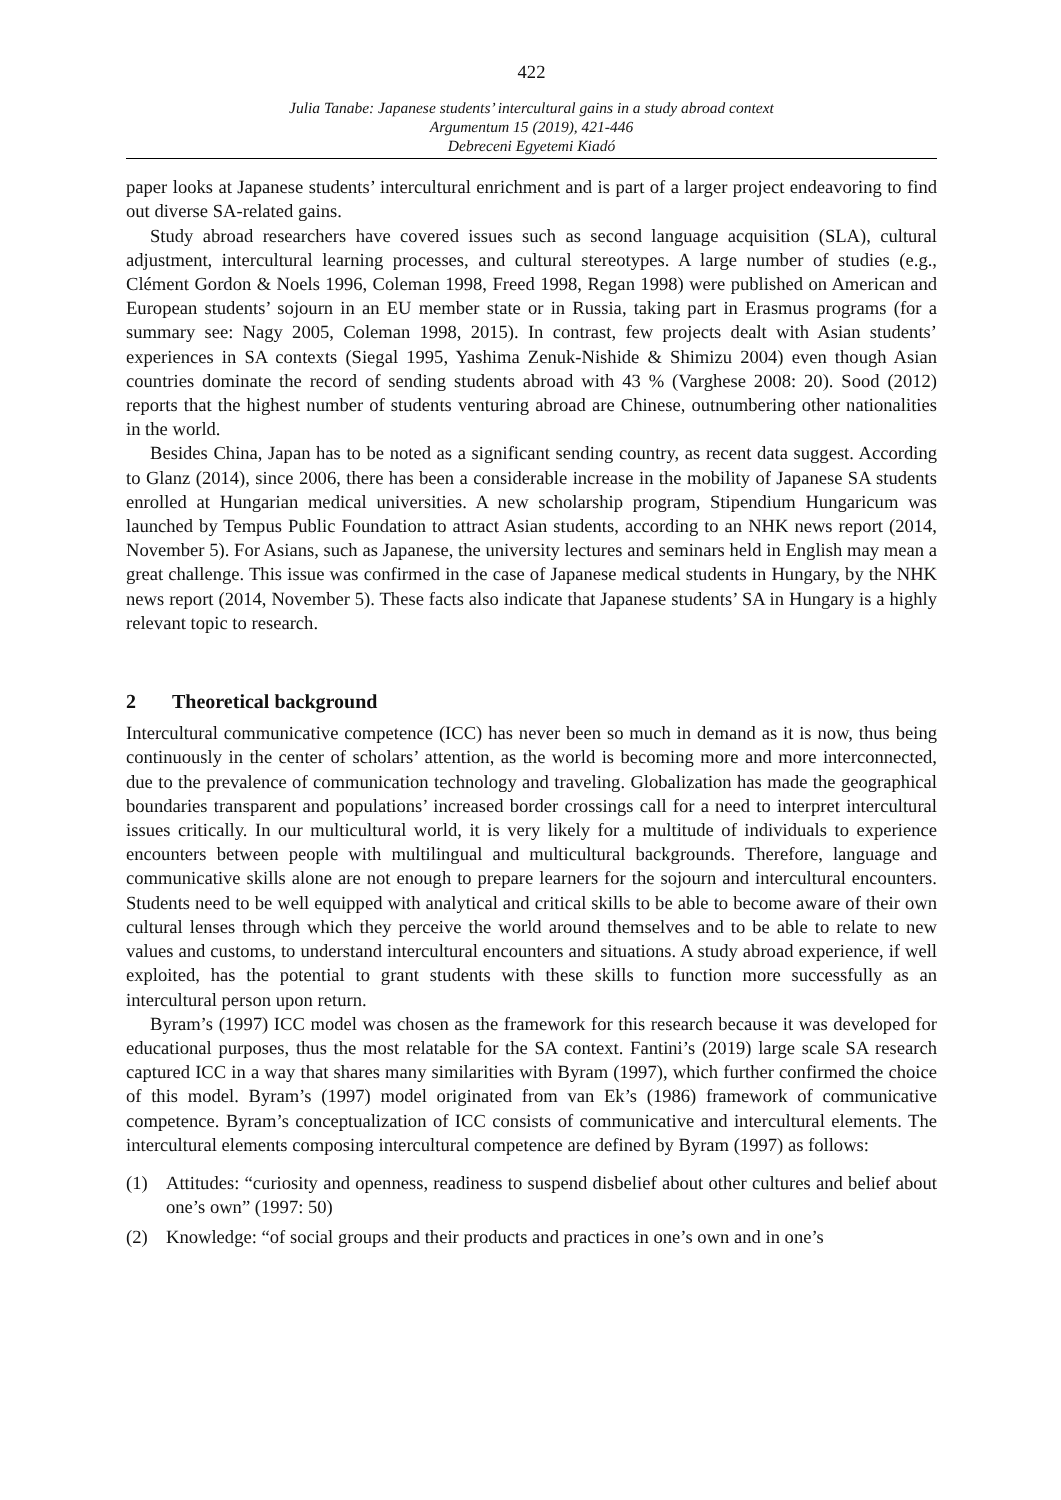422
Julia Tanabe: Japanese students’ intercultural gains in a study abroad context
Argumentum 15 (2019), 421-446
Debreceni Egyetemi Kiadó
paper looks at Japanese students’ intercultural enrichment and is part of a larger project endeavoring to find out diverse SA-related gains.
Study abroad researchers have covered issues such as second language acquisition (SLA), cultural adjustment, intercultural learning processes, and cultural stereotypes. A large number of studies (e.g., Clément Gordon & Noels 1996, Coleman 1998, Freed 1998, Regan 1998) were published on American and European students’ sojourn in an EU member state or in Russia, taking part in Erasmus programs (for a summary see: Nagy 2005, Coleman 1998, 2015). In contrast, few projects dealt with Asian students’ experiences in SA contexts (Siegal 1995, Yashima Zenuk-Nishide & Shimizu 2004) even though Asian countries dominate the record of sending students abroad with 43 % (Varghese 2008: 20). Sood (2012) reports that the highest number of students venturing abroad are Chinese, outnumbering other nationalities in the world.
Besides China, Japan has to be noted as a significant sending country, as recent data suggest. According to Glanz (2014), since 2006, there has been a considerable increase in the mobility of Japanese SA students enrolled at Hungarian medical universities. A new scholarship program, Stipendium Hungaricum was launched by Tempus Public Foundation to attract Asian students, according to an NHK news report (2014, November 5). For Asians, such as Japanese, the university lectures and seminars held in English may mean a great challenge. This issue was confirmed in the case of Japanese medical students in Hungary, by the NHK news report (2014, November 5). These facts also indicate that Japanese students’ SA in Hungary is a highly relevant topic to research.
2 Theoretical background
Intercultural communicative competence (ICC) has never been so much in demand as it is now, thus being continuously in the center of scholars’ attention, as the world is becoming more and more interconnected, due to the prevalence of communication technology and traveling. Globalization has made the geographical boundaries transparent and populations’ increased border crossings call for a need to interpret intercultural issues critically. In our multicultural world, it is very likely for a multitude of individuals to experience encounters between people with multilingual and multicultural backgrounds. Therefore, language and communicative skills alone are not enough to prepare learners for the sojourn and intercultural encounters. Students need to be well equipped with analytical and critical skills to be able to become aware of their own cultural lenses through which they perceive the world around themselves and to be able to relate to new values and customs, to understand intercultural encounters and situations. A study abroad experience, if well exploited, has the potential to grant students with these skills to function more successfully as an intercultural person upon return.
Byram’s (1997) ICC model was chosen as the framework for this research because it was developed for educational purposes, thus the most relatable for the SA context. Fantini’s (2019) large scale SA research captured ICC in a way that shares many similarities with Byram (1997), which further confirmed the choice of this model. Byram’s (1997) model originated from van Ek’s (1986) framework of communicative competence. Byram’s conceptualization of ICC consists of communicative and intercultural elements. The intercultural elements composing intercultural competence are defined by Byram (1997) as follows:
(1) Attitudes: “curiosity and openness, readiness to suspend disbelief about other cultures and belief about one’s own” (1997: 50)
(2) Knowledge: “of social groups and their products and practices in one’s own and in one’s